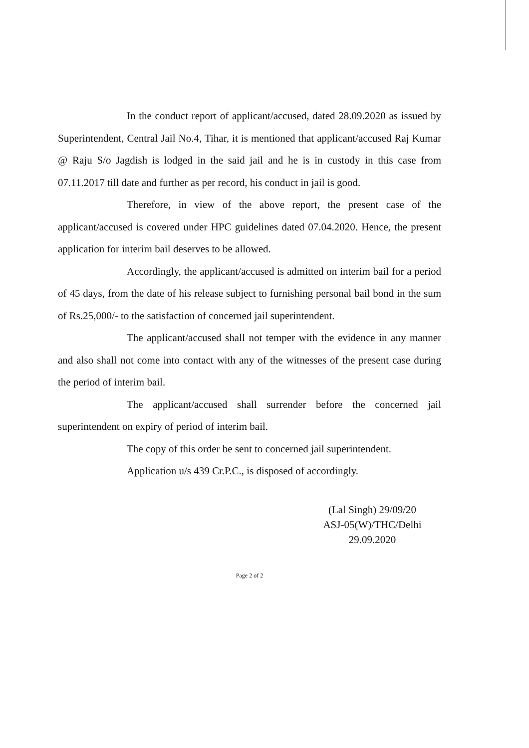In the conduct report of applicant/accused, dated 28.09.2020 as issued by Superintendent, Central Jail No.4, Tihar, it is mentioned that applicant/accused Raj Kumar @ Raju S/o Jagdish is lodged in the said jail and he is in custody in this case from 07.11.2017 till date and further as per record, his conduct in jail is good.
Therefore, in view of the above report, the present case of the applicant/accused is covered under HPC guidelines dated 07.04.2020. Hence, the present application for interim bail deserves to be allowed.
Accordingly, the applicant/accused is admitted on interim bail for a period of 45 days, from the date of his release subject to furnishing personal bail bond in the sum of Rs.25,000/- to the satisfaction of concerned jail superintendent.
The applicant/accused shall not temper with the evidence in any manner and also shall not come into contact with any of the witnesses of the present case during the period of interim bail.
The applicant/accused shall surrender before the concerned jail superintendent on expiry of period of interim bail.
The copy of this order be sent to concerned jail superintendent.
Application u/s 439 Cr.P.C., is disposed of accordingly.
(Lal Singh) 29/09/20
ASJ-05(W)/THC/Delhi
29.09.2020
Page 2 of 2